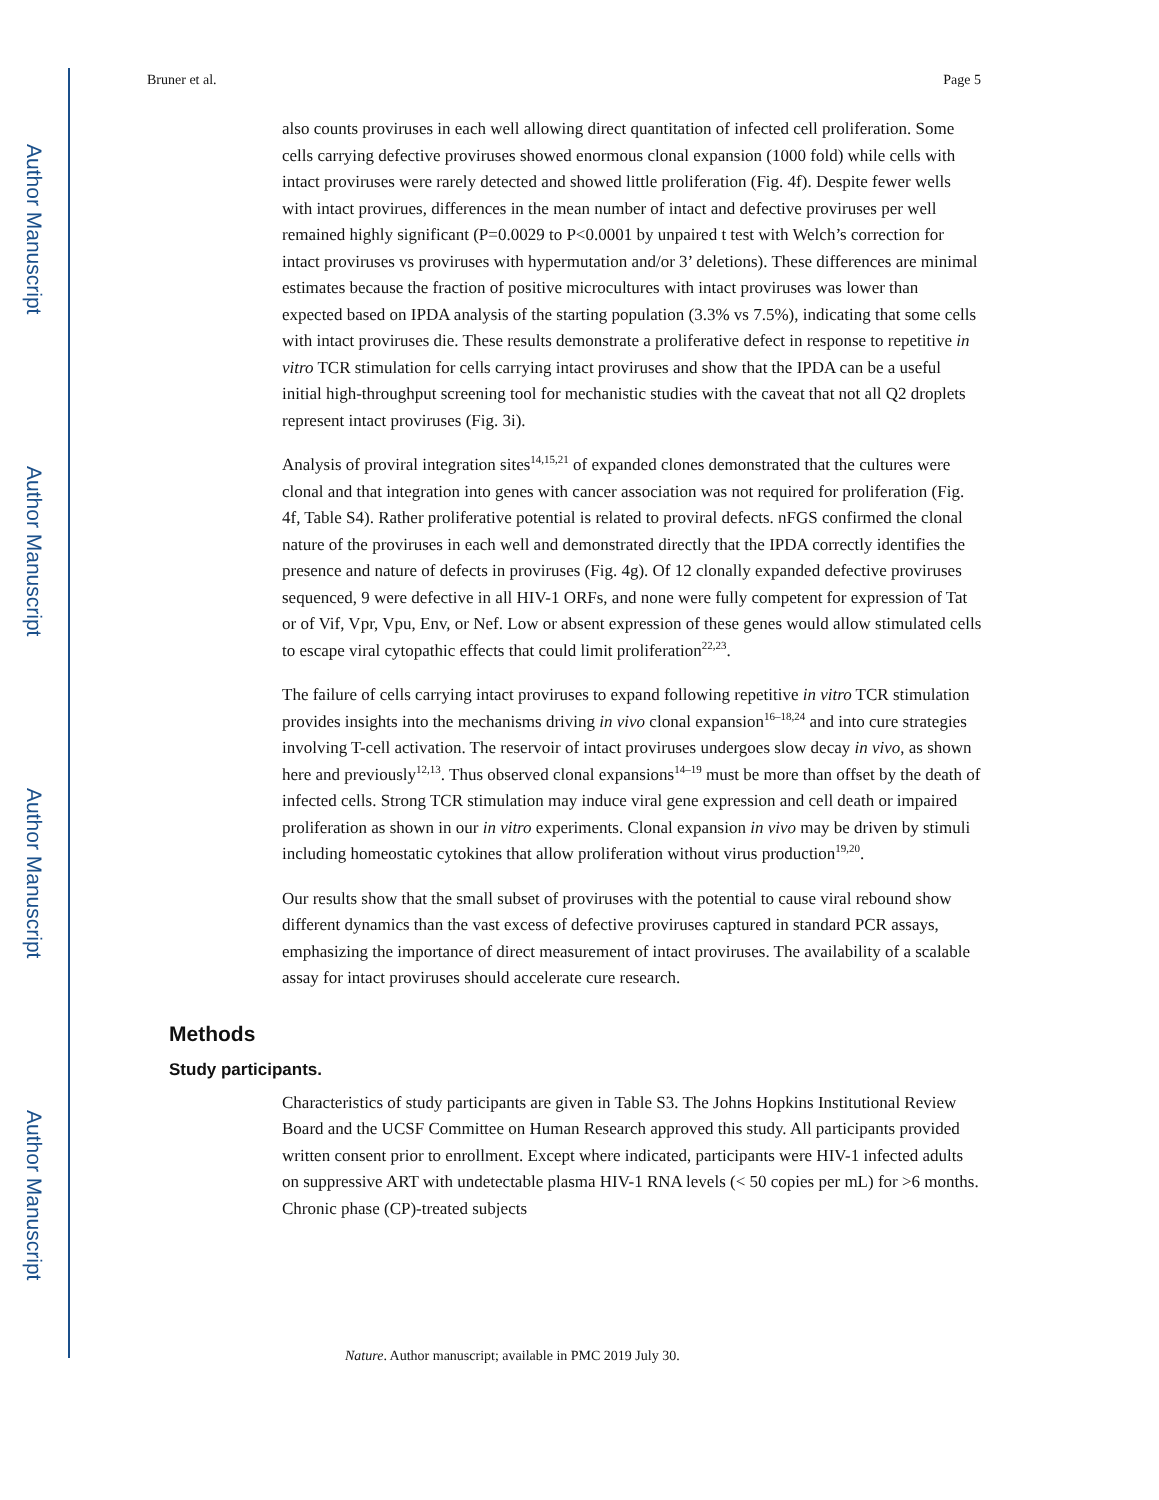Author Manuscript
Author Manuscript
Author Manuscript
Author Manuscript
Bruner et al. Page 5
also counts proviruses in each well allowing direct quantitation of infected cell proliferation. Some cells carrying defective proviruses showed enormous clonal expansion (1000 fold) while cells with intact proviruses were rarely detected and showed little proliferation (Fig. 4f). Despite fewer wells with intact provirues, differences in the mean number of intact and defective proviruses per well remained highly significant (P=0.0029 to P<0.0001 by unpaired t test with Welch’s correction for intact proviruses vs proviruses with hypermutation and/or 3’ deletions). These differences are minimal estimates because the fraction of positive microcultures with intact proviruses was lower than expected based on IPDA analysis of the starting population (3.3% vs 7.5%), indicating that some cells with intact proviruses die. These results demonstrate a proliferative defect in response to repetitive in vitro TCR stimulation for cells carrying intact proviruses and show that the IPDA can be a useful initial high-throughput screening tool for mechanistic studies with the caveat that not all Q2 droplets represent intact proviruses (Fig. 3i).
Analysis of proviral integration sites<sup>14,15,21</sup> of expanded clones demonstrated that the cultures were clonal and that integration into genes with cancer association was not required for proliferation (Fig. 4f, Table S4). Rather proliferative potential is related to proviral defects. nFGS confirmed the clonal nature of the proviruses in each well and demonstrated directly that the IPDA correctly identifies the presence and nature of defects in proviruses (Fig. 4g). Of 12 clonally expanded defective proviruses sequenced, 9 were defective in all HIV-1 ORFs, and none were fully competent for expression of Tat or of Vif, Vpr, Vpu, Env, or Nef. Low or absent expression of these genes would allow stimulated cells to escape viral cytopathic effects that could limit proliferation<sup>22,23</sup>.
The failure of cells carrying intact proviruses to expand following repetitive in vitro TCR stimulation provides insights into the mechanisms driving in vivo clonal expansion<sup>16–18,24</sup> and into cure strategies involving T-cell activation. The reservoir of intact proviruses undergoes slow decay in vivo, as shown here and previously<sup>12,13</sup>. Thus observed clonal expansions<sup>14–19</sup> must be more than offset by the death of infected cells. Strong TCR stimulation may induce viral gene expression and cell death or impaired proliferation as shown in our in vitro experiments. Clonal expansion in vivo may be driven by stimuli including homeostatic cytokines that allow proliferation without virus production<sup>19,20</sup>.
Our results show that the small subset of proviruses with the potential to cause viral rebound show different dynamics than the vast excess of defective proviruses captured in standard PCR assays, emphasizing the importance of direct measurement of intact proviruses. The availability of a scalable assay for intact proviruses should accelerate cure research.
Methods
Study participants.
Characteristics of study participants are given in Table S3. The Johns Hopkins Institutional Review Board and the UCSF Committee on Human Research approved this study. All participants provided written consent prior to enrollment. Except where indicated, participants were HIV-1 infected adults on suppressive ART with undetectable plasma HIV-1 RNA levels (< 50 copies per mL) for >6 months. Chronic phase (CP)-treated subjects
Nature. Author manuscript; available in PMC 2019 July 30.